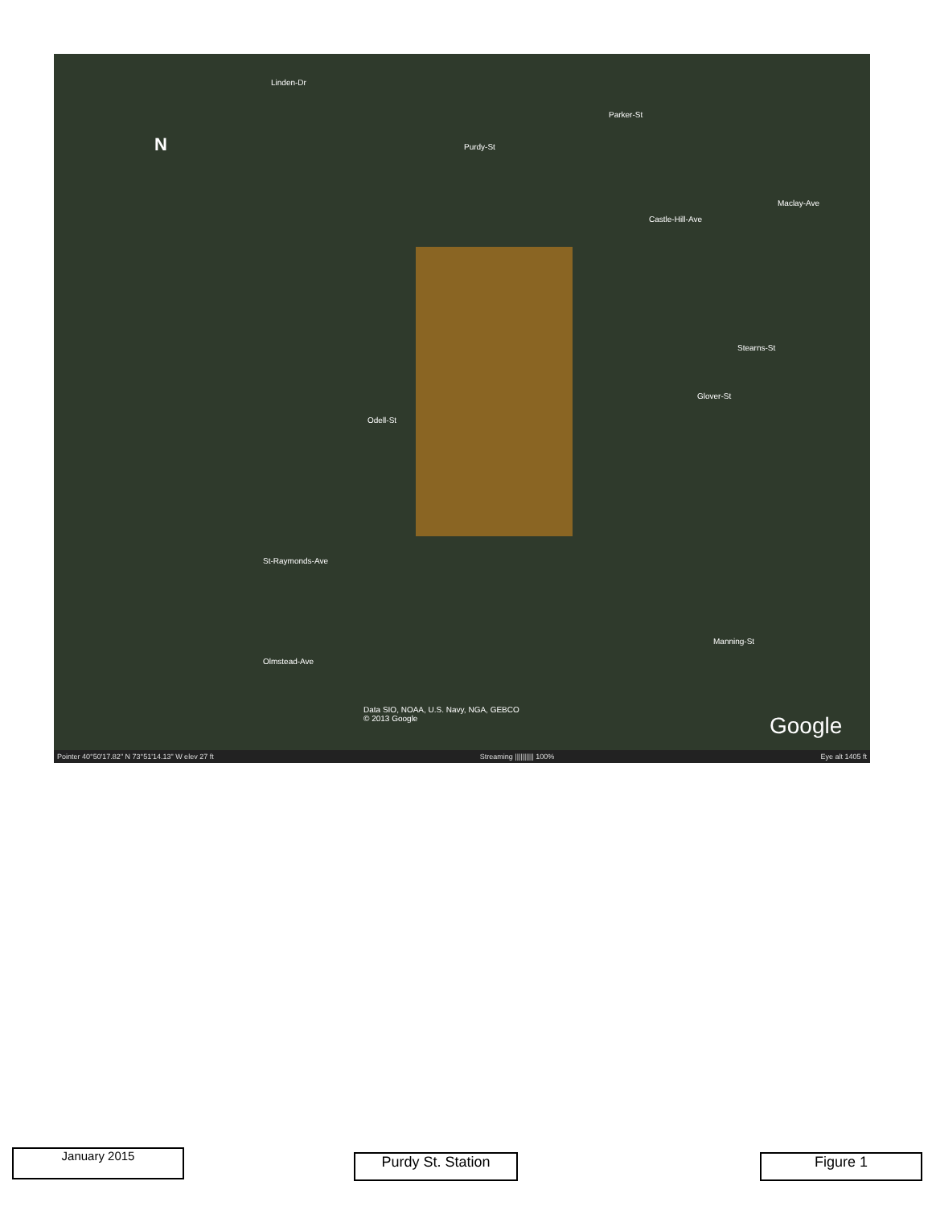N
Linden-Dr
Parker-St
Purdy-St
Castle-Hill-Ave
Maclay-Ave
Stearns-St
Glover-St
Odell-St
St-Raymonds-Ave
Manning-St
Olmstead-Ave
Data SIO, NOAA, U.S. Navy, NGA, GEBCO
© 2013 Google
Google
Pointer 40°50'17.82" N 73°51'14.13" W elev 27 ft Streaming |||||||||| 100% Eye alt 1405 ft
January 2015 Purdy St. Station Figure 1